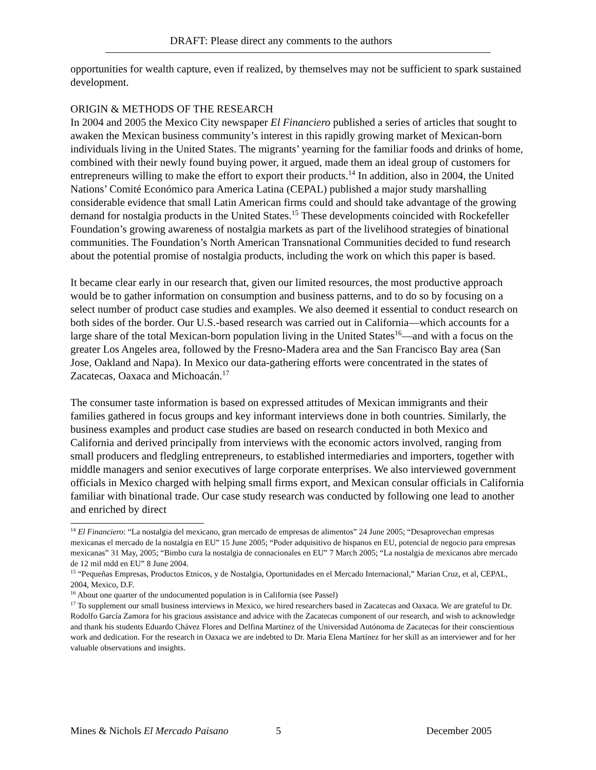DRAFT: Please direct any comments to the authors
opportunities for wealth capture, even if realized, by themselves may not be sufficient to spark sustained development.
ORIGIN & METHODS OF THE RESEARCH
In 2004 and 2005 the Mexico City newspaper El Financiero published a series of articles that sought to awaken the Mexican business community’s interest in this rapidly growing market of Mexican-born individuals living in the United States. The migrants’ yearning for the familiar foods and drinks of home, combined with their newly found buying power, it argued, made them an ideal group of customers for entrepreneurs willing to make the effort to export their products.<sup>14</sup> In addition, also in 2004, the United Nations’ Comité Económico para America Latina (CEPAL) published a major study marshalling considerable evidence that small Latin American firms could and should take advantage of the growing demand for nostalgia products in the United States.<sup>15</sup> These developments coincided with Rockefeller Foundation’s growing awareness of nostalgia markets as part of the livelihood strategies of binational communities. The Foundation’s North American Transnational Communities decided to fund research about the potential promise of nostalgia products, including the work on which this paper is based.
It became clear early in our research that, given our limited resources, the most productive approach would be to gather information on consumption and business patterns, and to do so by focusing on a select number of product case studies and examples. We also deemed it essential to conduct research on both sides of the border. Our U.S.-based research was carried out in California—which accounts for a large share of the total Mexican-born population living in the United States<sup>16</sup>—and with a focus on the greater Los Angeles area, followed by the Fresno-Madera area and the San Francisco Bay area (San Jose, Oakland and Napa). In Mexico our data-gathering efforts were concentrated in the states of Zacatecas, Oaxaca and Michoacán.<sup>17</sup>
The consumer taste information is based on expressed attitudes of Mexican immigrants and their families gathered in focus groups and key informant interviews done in both countries. Similarly, the business examples and product case studies are based on research conducted in both Mexico and California and derived principally from interviews with the economic actors involved, ranging from small producers and fledgling entrepreneurs, to established intermediaries and importers, together with middle managers and senior executives of large corporate enterprises. We also interviewed government officials in Mexico charged with helping small firms export, and Mexican consular officials in California familiar with binational trade. Our case study research was conducted by following one lead to another and enriched by direct
<sup>14</sup> El Financiero: “La nostalgia del mexicano, gran mercado de empresas de alimentos” 24 June 2005; “Desaprovechan empresas mexicanas el mercado de la nostalgia en EU” 15 June 2005; “Poder adquisitivo de hispanos en EU, potencial de negocio para empresas mexicanas” 31 May, 2005; “Bimbo cura la nostalgia de connacionales en EU” 7 March 2005; “La nostalgia de mexicanos abre mercado de 12 mil mdd en EU” 8 June 2004.
<sup>15</sup> “Pequeñas Empresas, Productos Etnicos, y de Nostalgia, Oportunidades en el Mercado Internacional,” Marian Cruz, et al, CEPAL, 2004, Mexico, D.F.
<sup>16</sup> About one quarter of the undocumented population is in California (see Passel)
<sup>17</sup> To supplement our small business interviews in Mexico, we hired researchers based in Zacatecas and Oaxaca. We are grateful to Dr. Rodolfo García Zamora for his gracious assistance and advice with the Zacatecas component of our research, and wish to acknowledge and thank his students Eduardo Chávez Flores and Delfina Martínez of the Universidad Autónoma de Zacatecas for their conscientious work and dedication. For the research in Oaxaca we are indebted to Dr. Maria Elena Martínez for her skill as an interviewer and for her valuable observations and insights.
Mines & Nichols El Mercado Paisano 5 December 2005